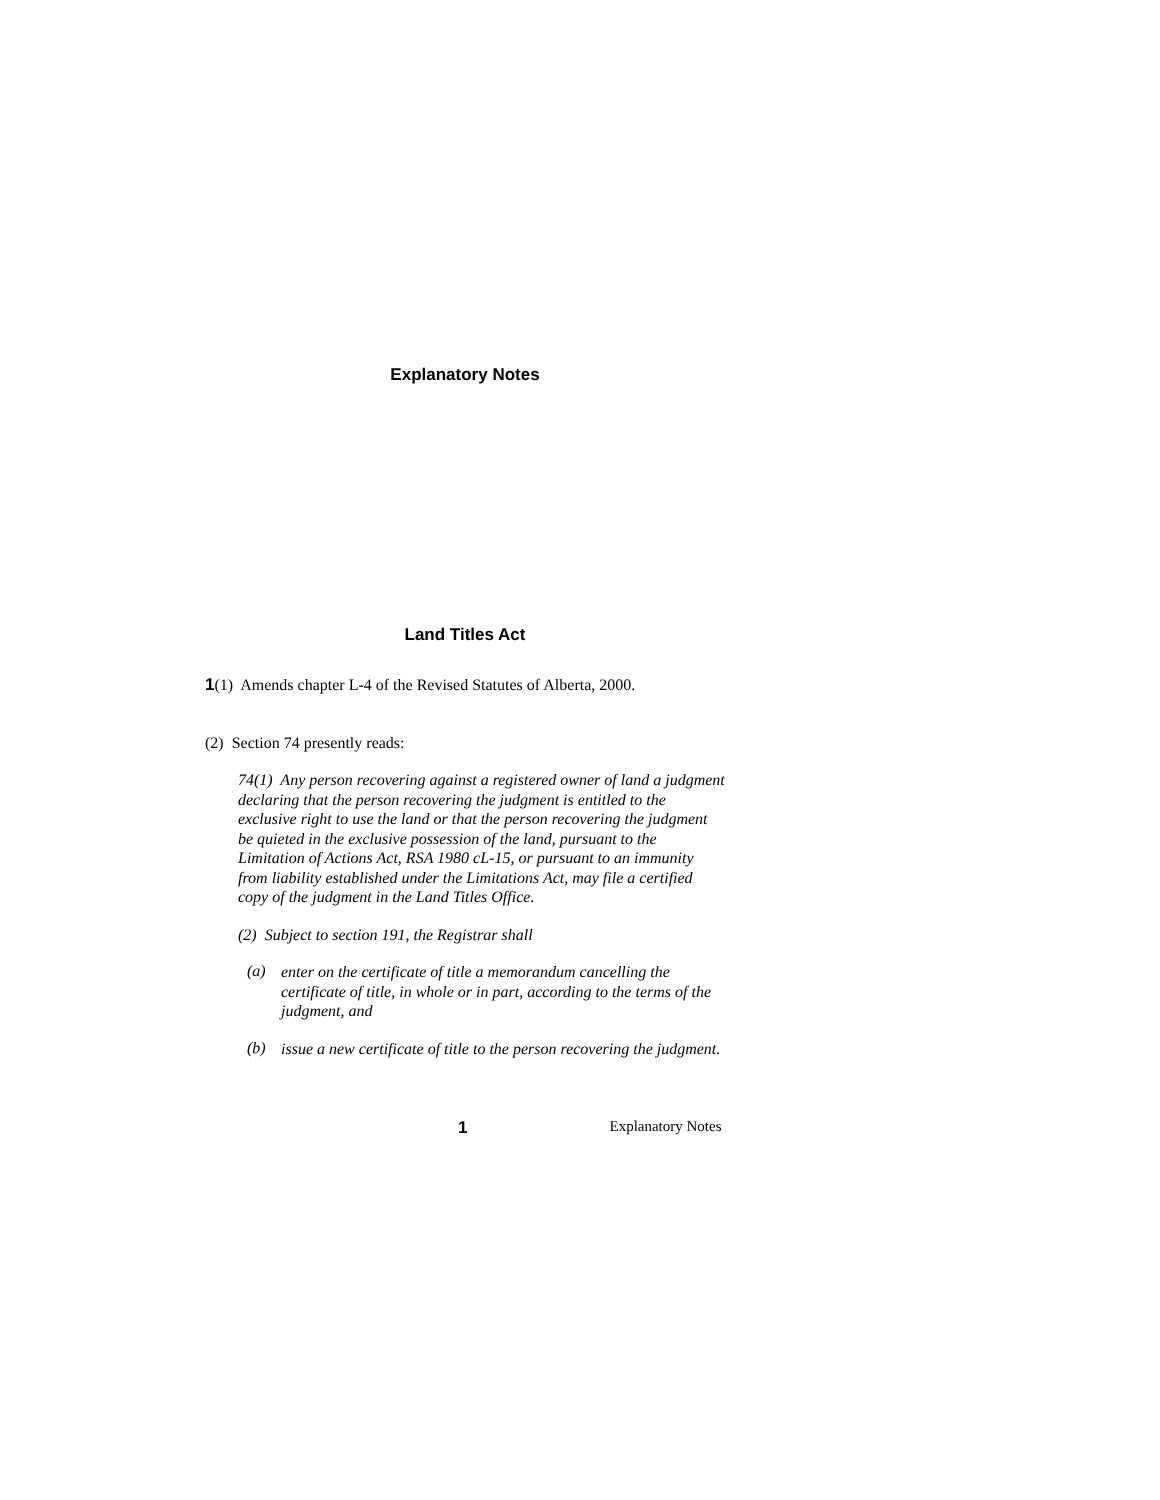Explanatory Notes
Land Titles Act
1(1) Amends chapter L-4 of the Revised Statutes of Alberta, 2000.
(2) Section 74 presently reads:
74(1) Any person recovering against a registered owner of land a judgment declaring that the person recovering the judgment is entitled to the exclusive right to use the land or that the person recovering the judgment be quieted in the exclusive possession of the land, pursuant to the Limitation of Actions Act, RSA 1980 cL-15, or pursuant to an immunity from liability established under the Limitations Act, may file a certified copy of the judgment in the Land Titles Office.
(2) Subject to section 191, the Registrar shall
(a)
enter on the certificate of title a memorandum cancelling the certificate of title, in whole or in part, according to the terms of the judgment, and
(b)
issue a new certificate of title to the person recovering the judgment.
1 Explanatory Notes